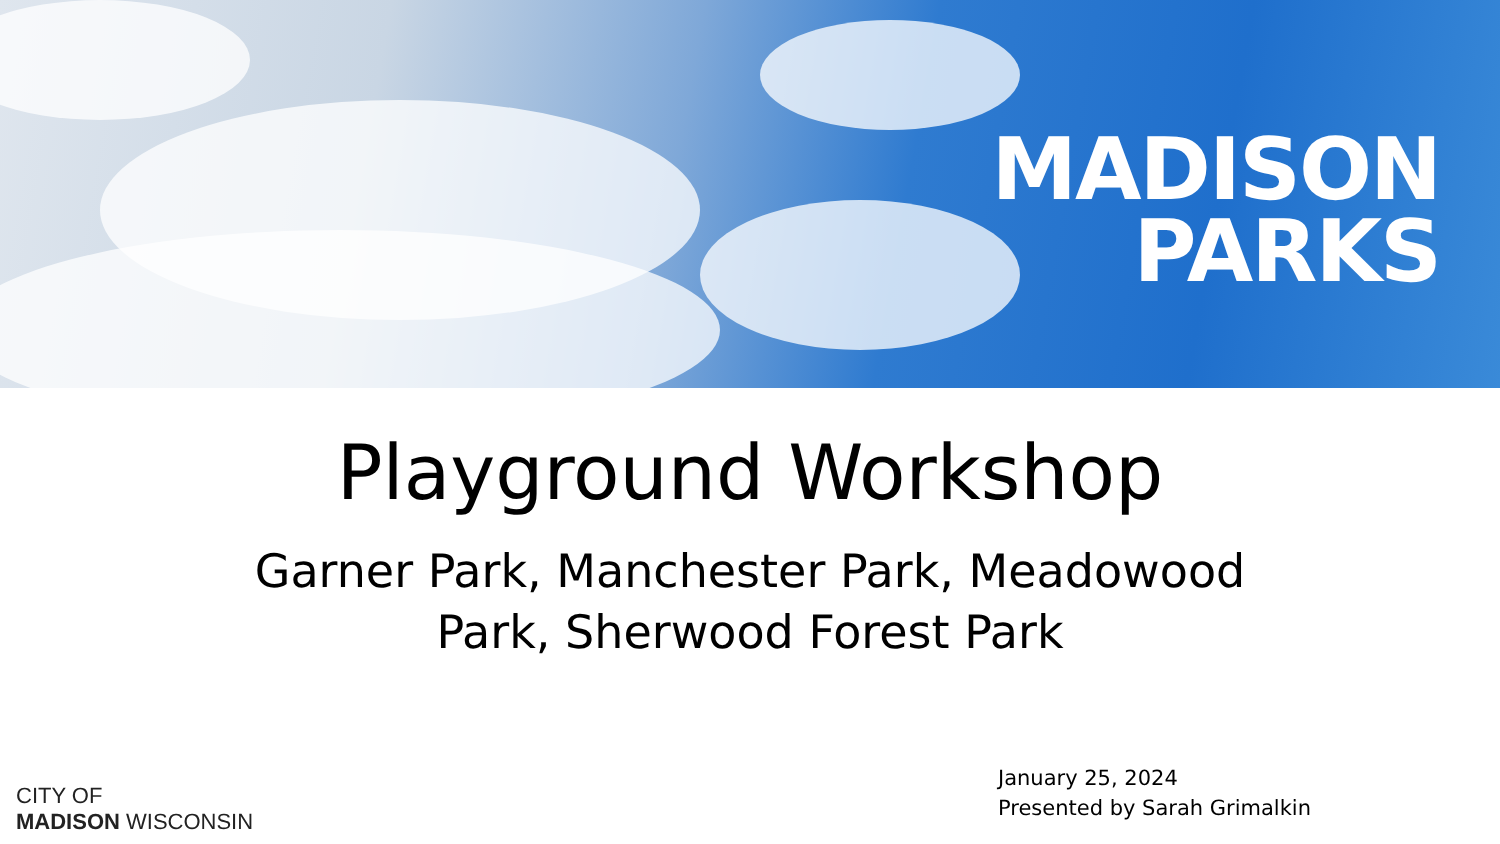MADISON
PARKS
Playground Workshop
Garner Park, Manchester Park, Meadowood Park, Sherwood Forest Park
CITY OF
MADISON WISCONSIN
January 25, 2024
Presented by Sarah Grimalkin